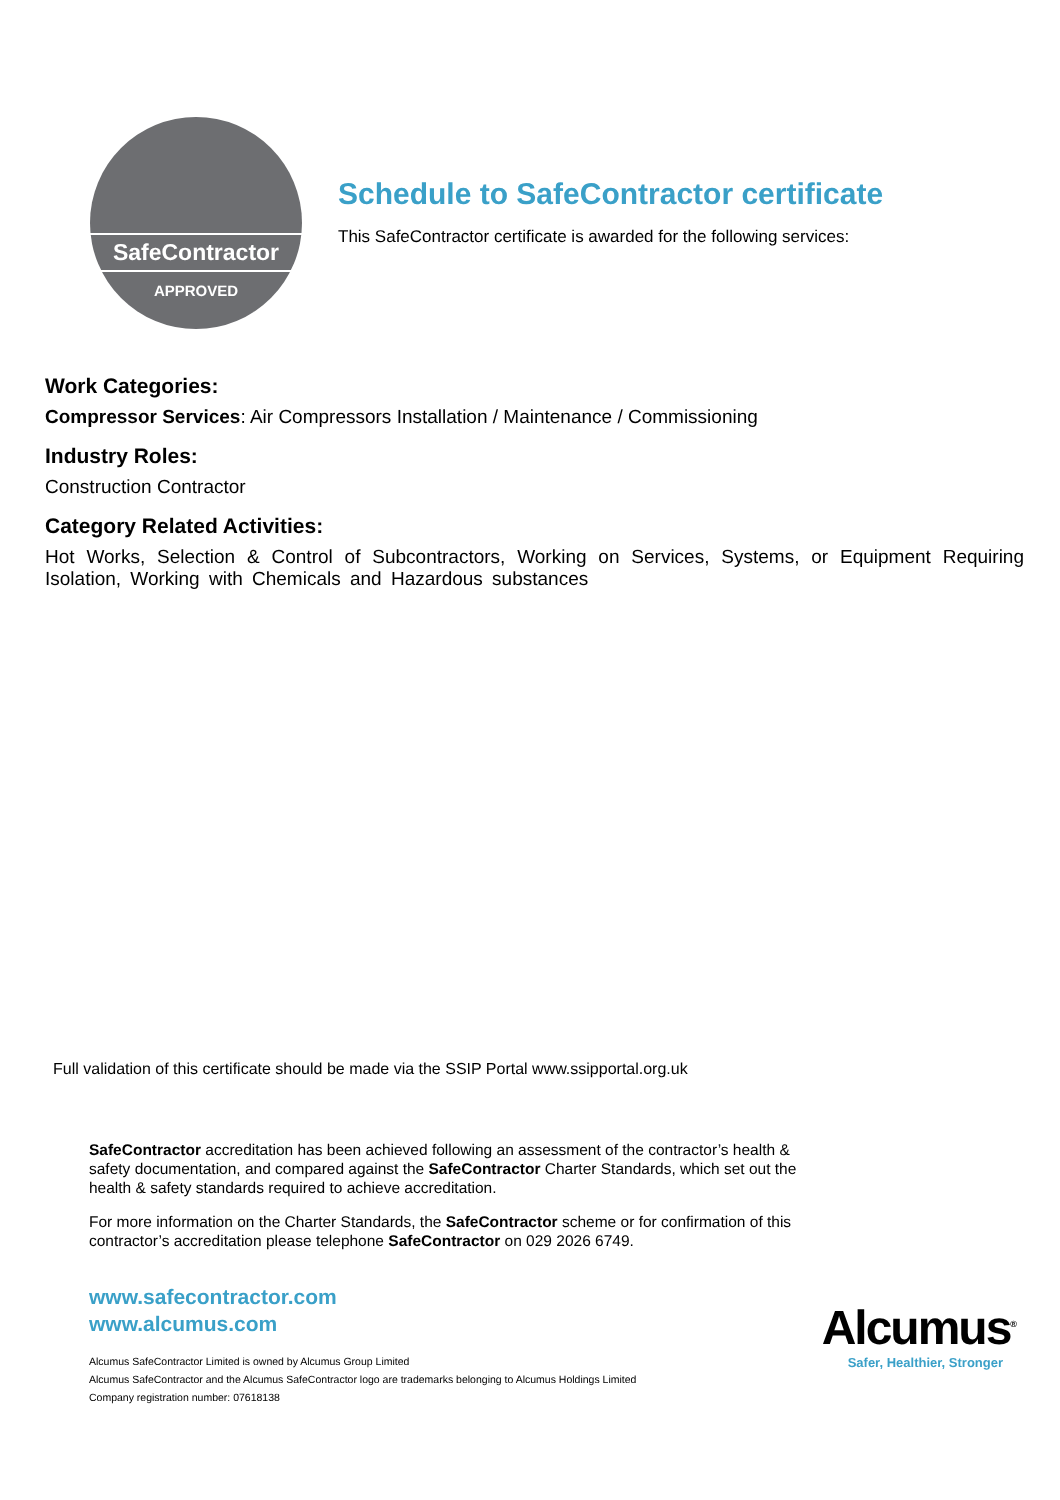SafeContractor
APPROVED
Schedule to SafeContractor certificate
This SafeContractor certificate is awarded for the following services:
Work Categories:
Compressor Services: Air Compressors Installation / Maintenance / Commissioning
Industry Roles:
Construction Contractor
Category Related Activities:
Hot Works, Selection & Control of Subcontractors, Working on Services, Systems, or Equipment Requiring Isolation, Working with Chemicals and Hazardous substances
Full validation of this certificate should be made via the SSIP Portal www.ssipportal.org.uk
SafeContractor accreditation has been achieved following an assessment of the contractor’s health & safety documentation, and compared against the SafeContractor Charter Standards, which set out the health & safety standards required to achieve accreditation.
For more information on the Charter Standards, the SafeContractor scheme or for confirmation of this contractor’s accreditation please telephone SafeContractor on 029 2026 6749.
www.safecontractor.com
www.alcumus.com
Alcumus SafeContractor Limited is owned by Alcumus Group Limited
Alcumus SafeContractor and the Alcumus SafeContractor logo are trademarks belonging to Alcumus Holdings Limited
Company registration number: 07618138
Alcumus<sup>®</sup>
Safer, Healthier, Stronger